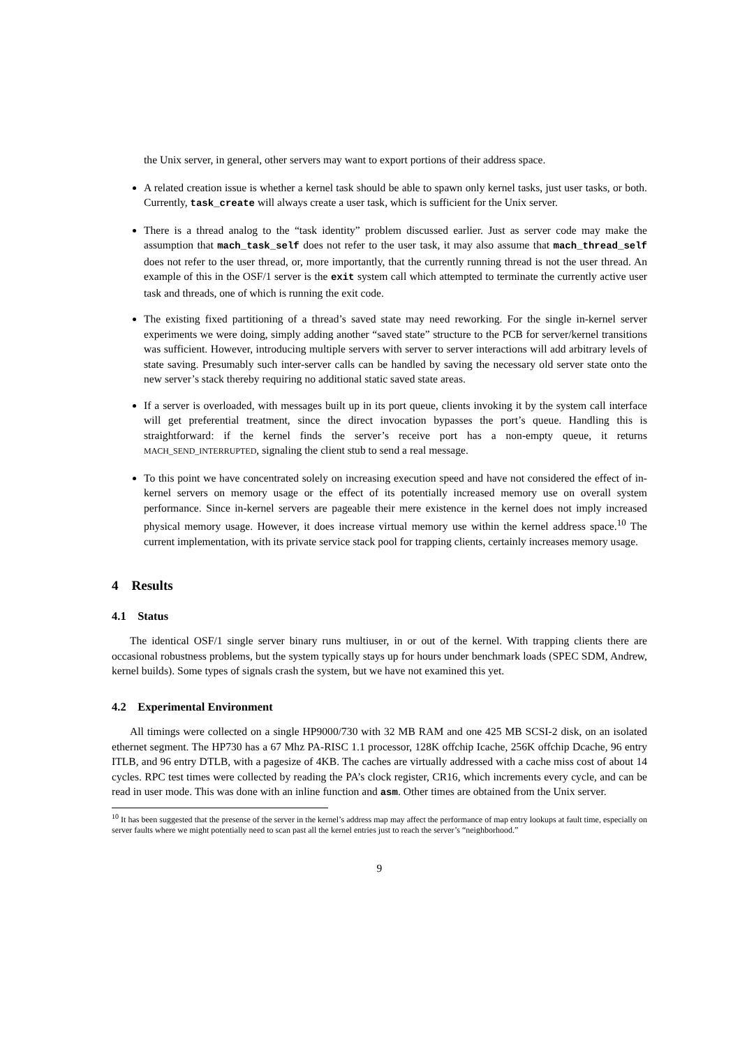the Unix server, in general, other servers may want to export portions of their address space.
A related creation issue is whether a kernel task should be able to spawn only kernel tasks, just user tasks, or both. Currently, task_create will always create a user task, which is sufficient for the Unix server.
There is a thread analog to the “task identity” problem discussed earlier. Just as server code may make the assumption that mach_task_self does not refer to the user task, it may also assume that mach_thread_self does not refer to the user thread, or, more importantly, that the currently running thread is not the user thread. An example of this in the OSF/1 server is the exit system call which attempted to terminate the currently active user task and threads, one of which is running the exit code.
The existing fixed partitioning of a thread’s saved state may need reworking. For the single in-kernel server experiments we were doing, simply adding another “saved state” structure to the PCB for server/kernel transitions was sufficient. However, introducing multiple servers with server to server interactions will add arbitrary levels of state saving. Presumably such inter-server calls can be handled by saving the necessary old server state onto the new server’s stack thereby requiring no additional static saved state areas.
If a server is overloaded, with messages built up in its port queue, clients invoking it by the system call interface will get preferential treatment, since the direct invocation bypasses the port’s queue. Handling this is straightforward: if the kernel finds the server’s receive port has a non-empty queue, it returns MACH_SEND_INTERRUPTED, signaling the client stub to send a real message.
To this point we have concentrated solely on increasing execution speed and have not considered the effect of in-kernel servers on memory usage or the effect of its potentially increased memory use on overall system performance. Since in-kernel servers are pageable their mere existence in the kernel does not imply increased physical memory usage. However, it does increase virtual memory use within the kernel address space.<sup>10</sup> The current implementation, with its private service stack pool for trapping clients, certainly increases memory usage.
4 Results
4.1 Status
The identical OSF/1 single server binary runs multiuser, in or out of the kernel. With trapping clients there are occasional robustness problems, but the system typically stays up for hours under benchmark loads (SPEC SDM, Andrew, kernel builds). Some types of signals crash the system, but we have not examined this yet.
4.2 Experimental Environment
All timings were collected on a single HP9000/730 with 32 MB RAM and one 425 MB SCSI-2 disk, on an isolated ethernet segment. The HP730 has a 67 Mhz PA-RISC 1.1 processor, 128K offchip Icache, 256K offchip Dcache, 96 entry ITLB, and 96 entry DTLB, with a pagesize of 4KB. The caches are virtually addressed with a cache miss cost of about 14 cycles. RPC test times were collected by reading the PA’s clock register, CR16, which increments every cycle, and can be read in user mode. This was done with an inline function and asm. Other times are obtained from the Unix server.
<sup>10</sup> It has been suggested that the presense of the server in the kernel’s address map may affect the performance of map entry lookups at fault time, especially on server faults where we might potentially need to scan past all the kernel entries just to reach the server’s “neighborhood.”
9